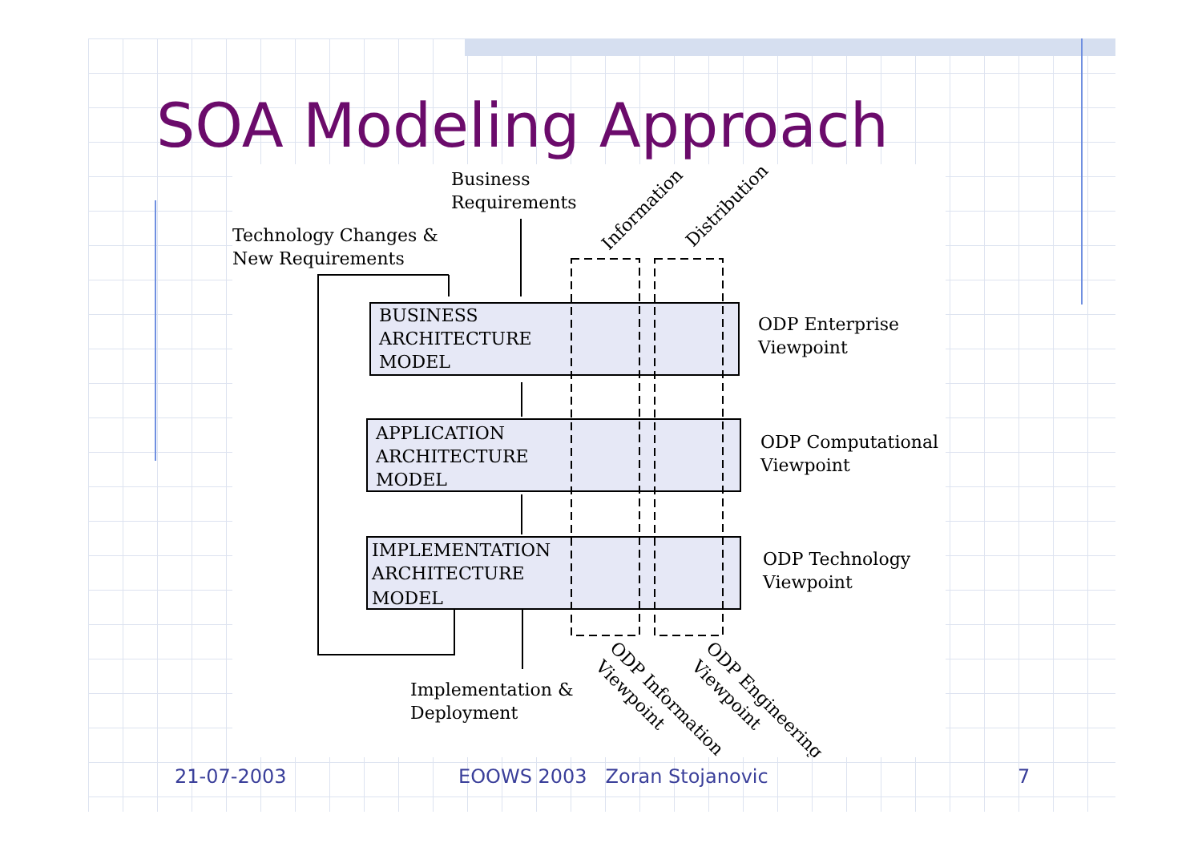SOA Modeling Approach
Business
Requirements
Technology Changes &
New Requirements
BUSINESS
ARCHITECTURE
MODEL
APPLICATION
ARCHITECTURE
MODEL
IMPLEMENTATION
ARCHITECTURE
MODEL
ODP Enterprise
Viewpoint
ODP Computational
Viewpoint
ODP Technology
Viewpoint
Implementation &
Deployment
Information
Distribution
ODP Information
Viewpoint
ODP Engineering
Viewpoint
21-07-2003 EOOWS 2003 Zoran Stojanovic 7